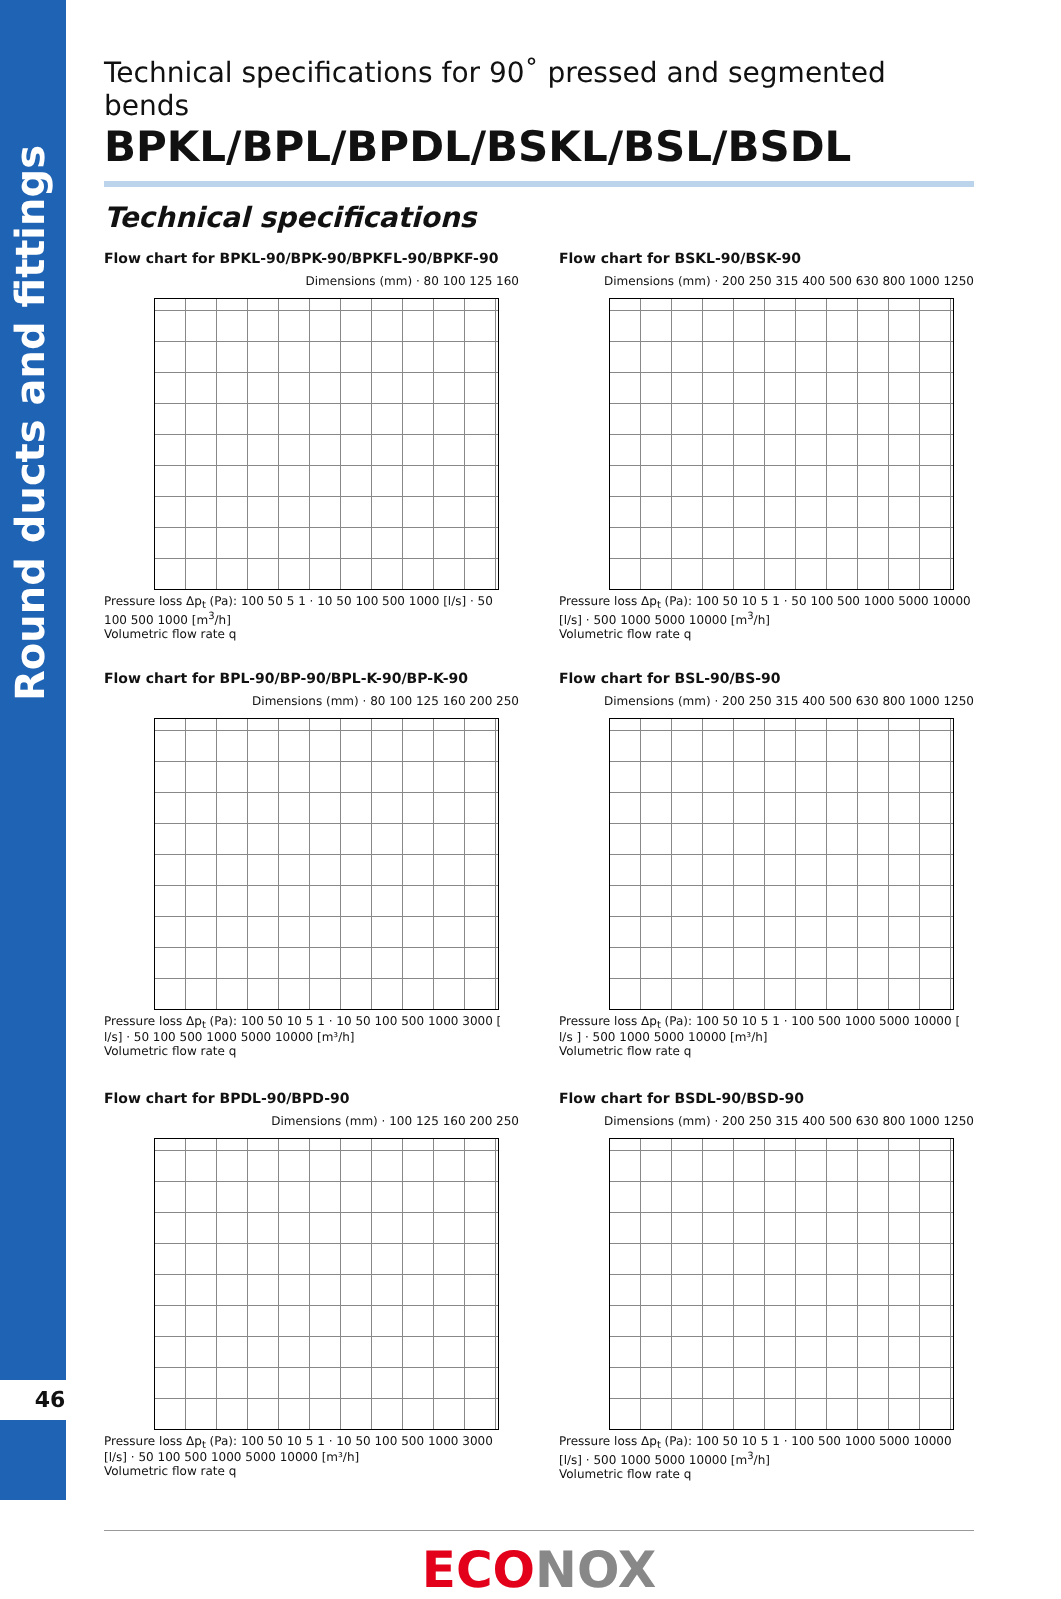Round ducts and fittings
46
Technical specifications for 90˚ pressed and segmented bends
BPKL/BPL/BPDL/BSKL/BSL/BSDL
Technical specifications
Flow chart for BPKL-90/BPK-90/BPKFL-90/BPKF-90
Dimensions (mm) · 80 100 125 160
Pressure loss Δp<sub>t</sub> (Pa): 100 50 5 1 · 10 50 100 500 1000 [l/s] · 50 100 500 1000 [m<sup>3</sup>/h]
Volumetric flow rate q
Flow chart for BSKL-90/BSK-90
Dimensions (mm) · 200 250 315 400 500 630 800 1000 1250
Pressure loss Δp<sub>t</sub> (Pa): 100 50 10 5 1 · 50 100 500 1000 5000 10000 [l/s] · 500 1000 5000 10000 [m<sup>3</sup>/h]
Volumetric flow rate q
Flow chart for BPL-90/BP-90/BPL-K-90/BP-K-90
Dimensions (mm) · 80 100 125 160 200 250
Pressure loss Δp<sub>t</sub> (Pa): 100 50 10 5 1 · 10 50 100 500 1000 3000 [ l/s] · 50 100 500 1000 5000 10000 [m³/h]
Volumetric flow rate q
Flow chart for BSL-90/BS-90
Dimensions (mm) · 200 250 315 400 500 630 800 1000 1250
Pressure loss Δp<sub>t</sub> (Pa): 100 50 10 5 1 · 100 500 1000 5000 10000 [ l/s ] · 500 1000 5000 10000 [m³/h]
Volumetric flow rate q
Flow chart for BPDL-90/BPD-90
Dimensions (mm) · 100 125 160 200 250
Pressure loss Δp<sub>t</sub> (Pa): 100 50 10 5 1 · 10 50 100 500 1000 3000 [l/s] · 50 100 500 1000 5000 10000 [m³/h]
Volumetric flow rate q
Flow chart for BSDL-90/BSD-90
Dimensions (mm) · 200 250 315 400 500 630 800 1000 1250
Pressure loss Δp<sub>t</sub> (Pa): 100 50 10 5 1 · 100 500 1000 5000 10000 [l/s] · 500 1000 5000 10000 [m<sup>3</sup>/h]
Volumetric flow rate q
ECONOX